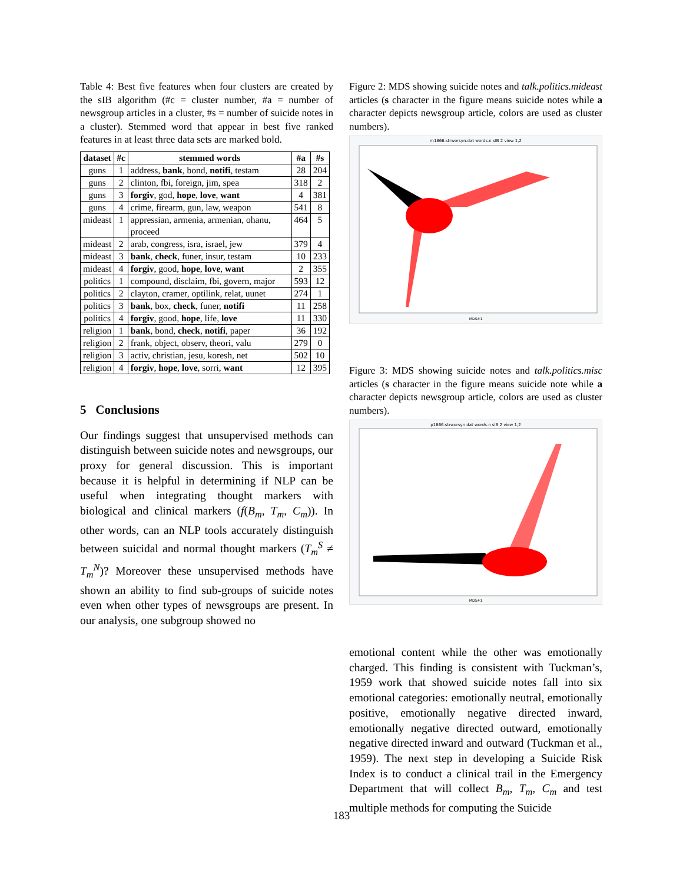Table 4: Best five features when four clusters are created by the sIB algorithm (#c = cluster number, #a = number of newsgroup articles in a cluster, #s = number of suicide notes in a cluster). Stemmed word that appear in best five ranked features in at least three data sets are marked bold.
| dataset | #c | stemmed words | #a | #s |
| --- | --- | --- | --- | --- |
| guns | 1 | address, bank , bond, notifi , testam | 28 | 204 |
| guns | 2 | clinton, fbi, foreign, jim, spea | 318 | 2 |
| guns | 3 | forgiv , god, hope , love , want | 4 | 381 |
| guns | 4 | crime, firearm, gun, law, weapon | 541 | 8 |
| mideast | 1 | appressian, armenia, armenian, ohanu, proceed | 464 | 5 |
| mideast | 2 | arab, congress, isra, israel, jew | 379 | 4 |
| mideast | 3 | bank , check , funer, insur, testam | 10 | 233 |
| mideast | 4 | forgiv , good, hope , love , want | 2 | 355 |
| politics | 1 | compound, disclaim, fbi, govern, major | 593 | 12 |
| politics | 2 | clayton, cramer, optilink, relat, uunet | 274 | 1 |
| politics | 3 | bank , box, check , funer, notifi | 11 | 258 |
| politics | 4 | forgiv , good, hope , life, love | 11 | 330 |
| religion | 1 | bank , bond, check , notifi , paper | 36 | 192 |
| religion | 2 | frank, object, observ, theori, valu | 279 | 0 |
| religion | 3 | activ, christian, jesu, koresh, net | 502 | 10 |
| religion | 4 | forgiv , hope , love , sorri, want | 12 | 395 |
5 Conclusions
Our findings suggest that unsupervised methods can distinguish between suicide notes and newsgroups, our proxy for general discussion. This is important because it is helpful in determining if NLP can be useful when integrating thought markers with biological and clinical markers (f(B<sub>m</sub>, T<sub>m</sub>, C<sub>m</sub>)). In other words, can an NLP tools accurately distinguish between suicidal and normal thought markers (T<sub>m</sub><sup>S</sup> ≠ T<sub>m</sub><sup>N</sup>)? Moreover these unsupervised methods have shown an ability to find sub-groups of suicide notes even when other types of newsgroups are present. In our analysis, one subgroup showed no
Figure 2: MDS showing suicide notes and talk.politics.mideast articles (s character in the figure means suicide notes while a character depicts newsgroup article, colors are used as cluster numbers).
m1866.strworsyn.dat words.n sIB 2 view 1,2
MDS#1
Figure 3: MDS showing suicide notes and talk.politics.misc articles (s character in the figure means suicide note while a character depicts newsgroup article, colors are used as cluster numbers).
p1866.strworsyn.dat words.n sIB 2 view 1,2
MDS#1
emotional content while the other was emotionally charged. This finding is consistent with Tuckman’s, 1959 work that showed suicide notes fall into six emotional categories: emotionally neutral, emotionally positive, emotionally negative directed inward, emotionally negative directed outward, emotionally negative directed inward and outward (Tuckman et al., 1959). The next step in developing a Suicide Risk Index is to conduct a clinical trail in the Emergency Department that will collect B<sub>m</sub>, T<sub>m</sub>, C<sub>m</sub> and test multiple methods for computing the Suicide
183